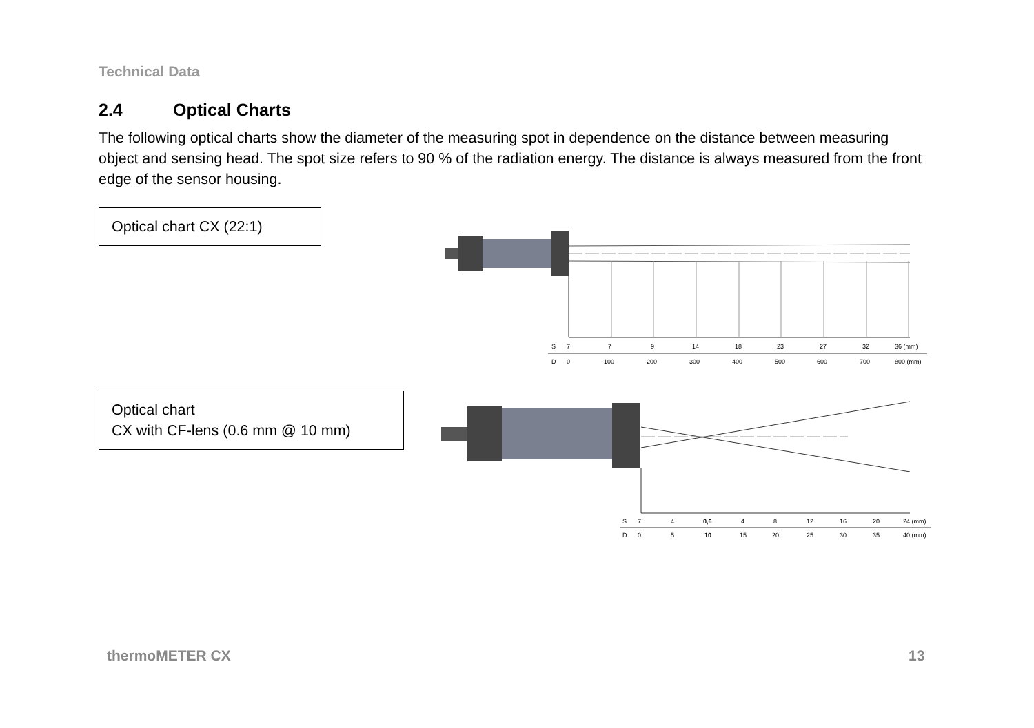Technical Data
2.4 Optical Charts
The following optical charts show the diameter of the measuring spot in dependence on the distance between measuring object and sensing head. The spot size refers to 90 % of the radiation energy. The distance is always measured from the front edge of the sensor housing.
Optical chart CX (22:1)
S 7 7 9 14 18 23 27 32 36 (mm)
D 0 100 200 300 400 500 600 700 800 (mm)
Optical chart
CX with CF-lens (0.6 mm @ 10 mm)
S 7 4 0,6 4 8 12 16 20 24 (mm)
D 0 5 10 15 20 25 30 35 40 (mm)
thermoMETER CX 13